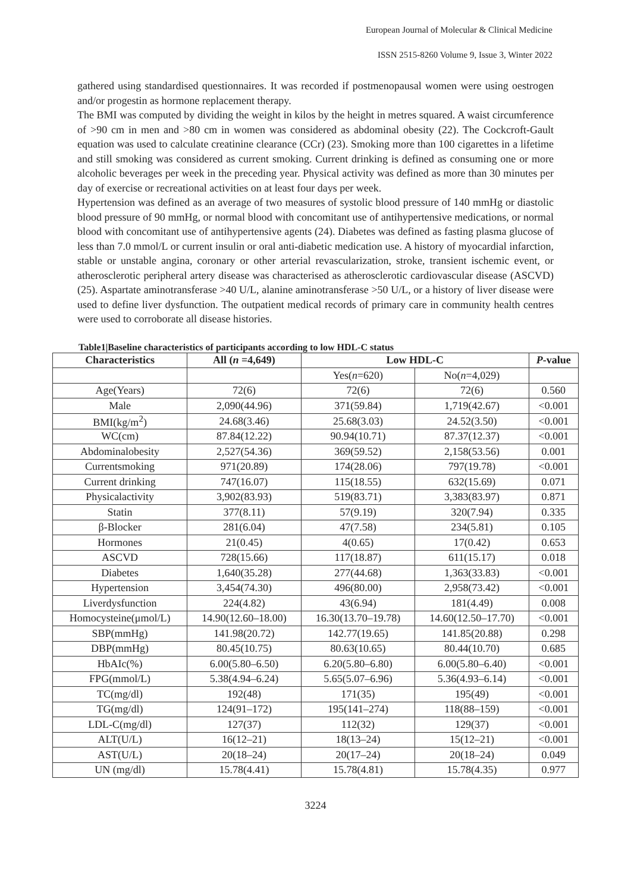European Journal of Molecular & Clinical Medicine
ISSN 2515-8260 Volume 9, Issue 3, Winter 2022
gathered using standardised questionnaires. It was recorded if postmenopausal women were using oestrogen and/or progestin as hormone replacement therapy.
The BMI was computed by dividing the weight in kilos by the height in metres squared. A waist circumference of >90 cm in men and >80 cm in women was considered as abdominal obesity (22). The Cockcroft-Gault equation was used to calculate creatinine clearance (CCr) (23). Smoking more than 100 cigarettes in a lifetime and still smoking was considered as current smoking. Current drinking is defined as consuming one or more alcoholic beverages per week in the preceding year. Physical activity was defined as more than 30 minutes per day of exercise or recreational activities on at least four days per week.
Hypertension was defined as an average of two measures of systolic blood pressure of 140 mmHg or diastolic blood pressure of 90 mmHg, or normal blood with concomitant use of antihypertensive medications, or normal blood with concomitant use of antihypertensive agents (24). Diabetes was defined as fasting plasma glucose of less than 7.0 mmol/L or current insulin or oral anti-diabetic medication use. A history of myocardial infarction, stable or unstable angina, coronary or other arterial revascularization, stroke, transient ischemic event, or atherosclerotic peripheral artery disease was characterised as atherosclerotic cardiovascular disease (ASCVD) (25). Aspartate aminotransferase >40 U/L, alanine aminotransferase >50 U/L, or a history of liver disease were used to define liver dysfunction. The outpatient medical records of primary care in community health centres were used to corroborate all disease histories.
Table1|Baseline characteristics of participants according to low HDL-C status
| Characteristics | All ( n =4,649) | Low HDL-C | | P -value |
| --- | --- | --- | --- | --- |
| | | Yes( n =620) | No( n =4,029) | |
| Age(Years) | 72(6) | 72(6) | 72(6) | 0.560 |
| Male | 2,090(44.96) | 371(59.84) | 1,719(42.67) | <0.001 |
| BMI(kg/m<sup>2</sup>) | 24.68(3.46) | 25.68(3.03) | 24.52(3.50) | <0.001 |
| WC(cm) | 87.84(12.22) | 90.94(10.71) | 87.37(12.37) | <0.001 |
| Abdominalobesity | 2,527(54.36) | 369(59.52) | 2,158(53.56) | 0.001 |
| Currentsmoking | 971(20.89) | 174(28.06) | 797(19.78) | <0.001 |
| Current drinking | 747(16.07) | 115(18.55) | 632(15.69) | 0.071 |
| Physicalactivity | 3,902(83.93) | 519(83.71) | 3,383(83.97) | 0.871 |
| Statin | 377(8.11) | 57(9.19) | 320(7.94) | 0.335 |
| β-Blocker | 281(6.04) | 47(7.58) | 234(5.81) | 0.105 |
| Hormones | 21(0.45) | 4(0.65) | 17(0.42) | 0.653 |
| ASCVD | 728(15.66) | 117(18.87) | 611(15.17) | 0.018 |
| Diabetes | 1,640(35.28) | 277(44.68) | 1,363(33.83) | <0.001 |
| Hypertension | 3,454(74.30) | 496(80.00) | 2,958(73.42) | <0.001 |
| Liverdysfunction | 224(4.82) | 43(6.94) | 181(4.49) | 0.008 |
| Homocysteine(μmol/L) | 14.90(12.60–18.00) | 16.30(13.70–19.78) | 14.60(12.50–17.70) | <0.001 |
| SBP(mmHg) | 141.98(20.72) | 142.77(19.65) | 141.85(20.88) | 0.298 |
| DBP(mmHg) | 80.45(10.75) | 80.63(10.65) | 80.44(10.70) | 0.685 |
| HbAIc(%) | 6.00(5.80–6.50) | 6.20(5.80–6.80) | 6.00(5.80–6.40) | <0.001 |
| FPG(mmol/L) | 5.38(4.94–6.24) | 5.65(5.07–6.96) | 5.36(4.93–6.14) | <0.001 |
| TC(mg/dl) | 192(48) | 171(35) | 195(49) | <0.001 |
| TG(mg/dl) | 124(91–172) | 195(141–274) | 118(88–159) | <0.001 |
| LDL-C(mg/dl) | 127(37) | 112(32) | 129(37) | <0.001 |
| ALT(U/L) | 16(12–21) | 18(13–24) | 15(12–21) | <0.001 |
| AST(U/L) | 20(18–24) | 20(17–24) | 20(18–24) | 0.049 |
| UN (mg/dl) | 15.78(4.41) | 15.78(4.81) | 15.78(4.35) | 0.977 |
3224